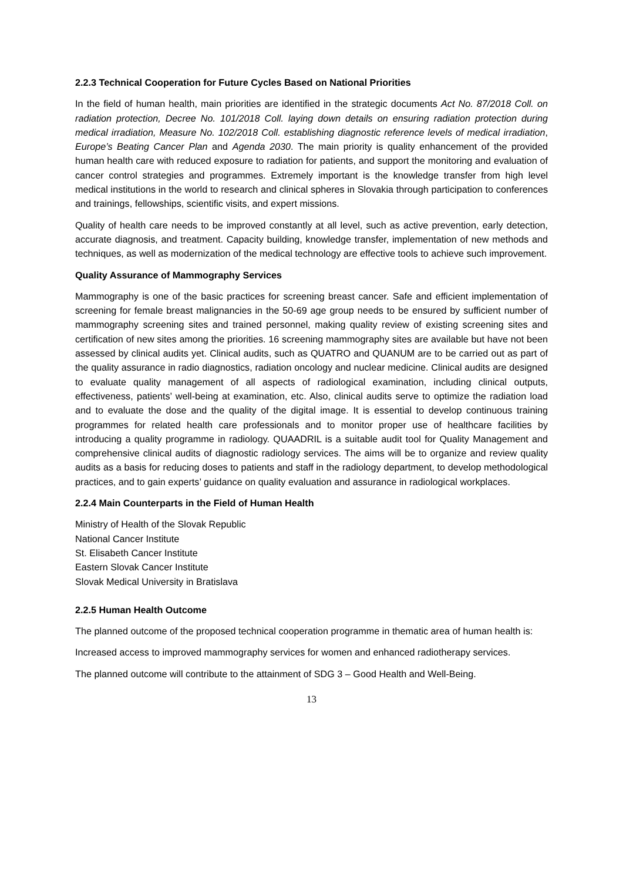2.2.3 Technical Cooperation for Future Cycles Based on National Priorities
In the field of human health, main priorities are identified in the strategic documents Act No. 87/2018 Coll. on radiation protection, Decree No. 101/2018 Coll. laying down details on ensuring radiation protection during medical irradiation, Measure No. 102/2018 Coll. establishing diagnostic reference levels of medical irradiation, Europe’s Beating Cancer Plan and Agenda 2030. The main priority is quality enhancement of the provided human health care with reduced exposure to radiation for patients, and support the monitoring and evaluation of cancer control strategies and programmes. Extremely important is the knowledge transfer from high level medical institutions in the world to research and clinical spheres in Slovakia through participation to conferences and trainings, fellowships, scientific visits, and expert missions.
Quality of health care needs to be improved constantly at all level, such as active prevention, early detection, accurate diagnosis, and treatment. Capacity building, knowledge transfer, implementation of new methods and techniques, as well as modernization of the medical technology are effective tools to achieve such improvement.
Quality Assurance of Mammography Services
Mammography is one of the basic practices for screening breast cancer. Safe and efficient implementation of screening for female breast malignancies in the 50-69 age group needs to be ensured by sufficient number of mammography screening sites and trained personnel, making quality review of existing screening sites and certification of new sites among the priorities. 16 screening mammography sites are available but have not been assessed by clinical audits yet. Clinical audits, such as QUATRO and QUANUM are to be carried out as part of the quality assurance in radio diagnostics, radiation oncology and nuclear medicine. Clinical audits are designed to evaluate quality management of all aspects of radiological examination, including clinical outputs, effectiveness, patients’ well-being at examination, etc. Also, clinical audits serve to optimize the radiation load and to evaluate the dose and the quality of the digital image. It is essential to develop continuous training programmes for related health care professionals and to monitor proper use of healthcare facilities by introducing a quality programme in radiology. QUAADRIL is a suitable audit tool for Quality Management and comprehensive clinical audits of diagnostic radiology services. The aims will be to organize and review quality audits as a basis for reducing doses to patients and staff in the radiology department, to develop methodological practices, and to gain experts’ guidance on quality evaluation and assurance in radiological workplaces.
2.2.4 Main Counterparts in the Field of Human Health
Ministry of Health of the Slovak Republic
National Cancer Institute
St. Elisabeth Cancer Institute
Eastern Slovak Cancer Institute
Slovak Medical University in Bratislava
2.2.5 Human Health Outcome
The planned outcome of the proposed technical cooperation programme in thematic area of human health is:
Increased access to improved mammography services for women and enhanced radiotherapy services.
The planned outcome will contribute to the attainment of SDG 3 – Good Health and Well-Being.
13